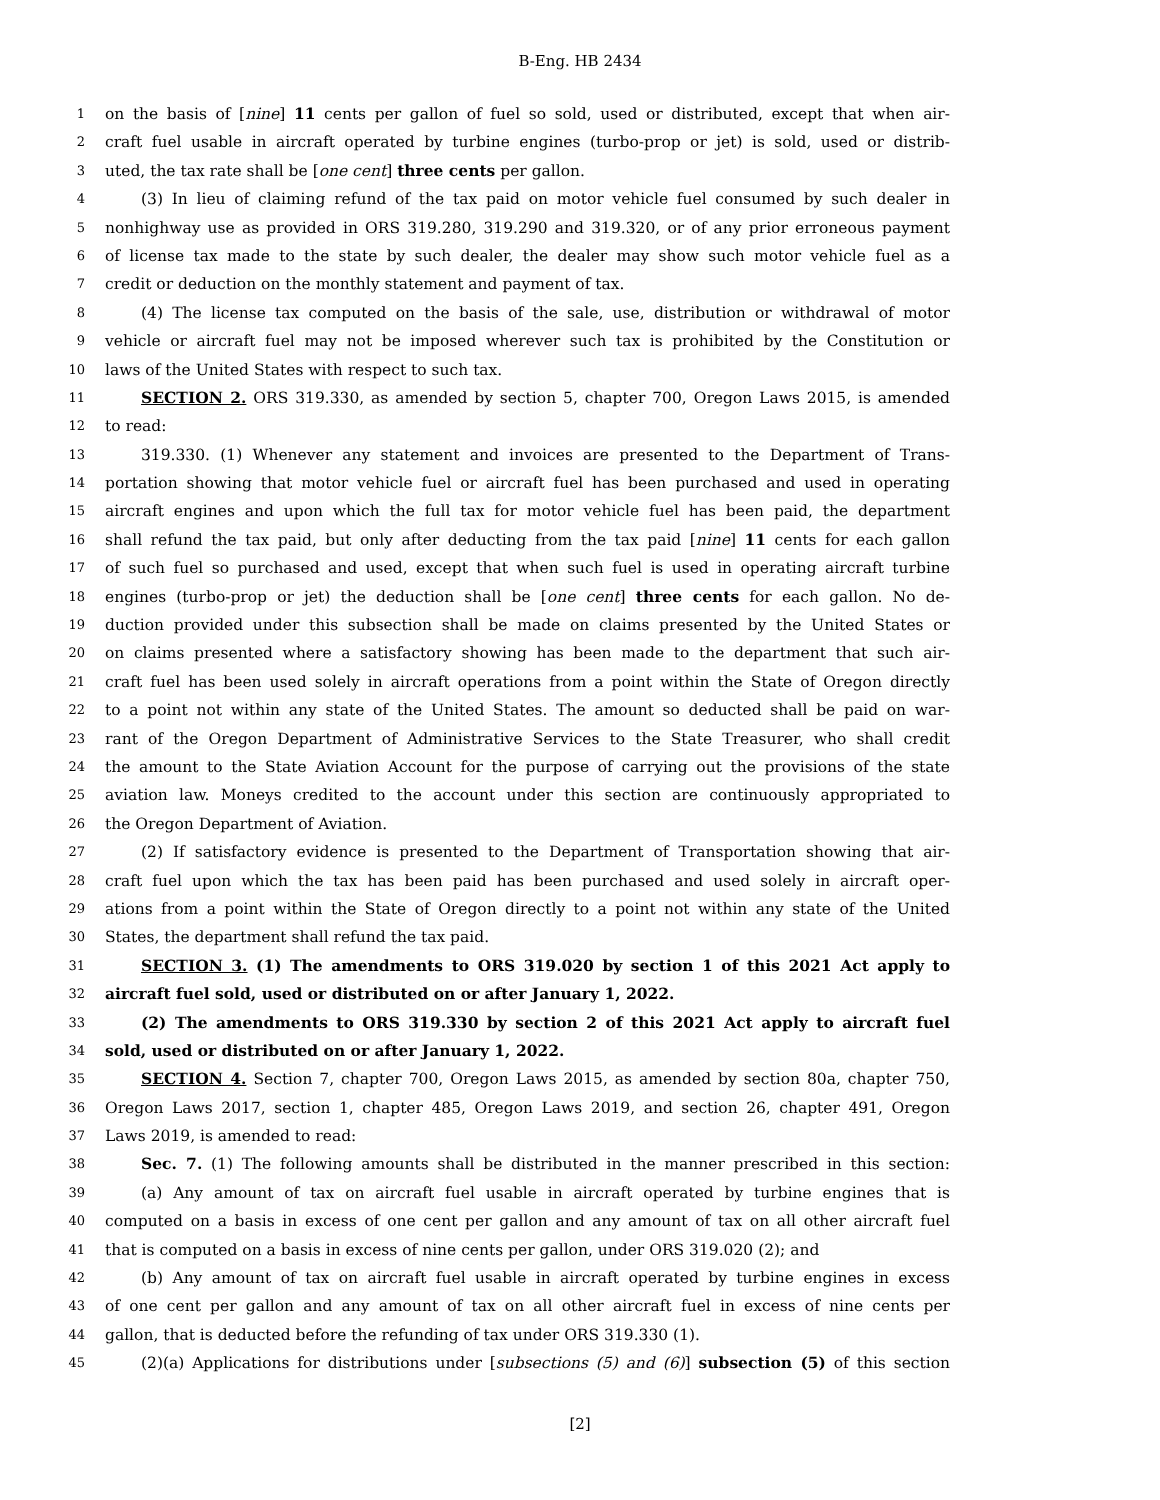B-Eng. HB 2434
1 on the basis of [nine] 11 cents per gallon of fuel so sold, used or distributed, except that when air-
2 craft fuel usable in aircraft operated by turbine engines (turbo-prop or jet) is sold, used or distrib-
3 uted, the tax rate shall be [one cent] three cents per gallon.
4 (3) In lieu of claiming refund of the tax paid on motor vehicle fuel consumed by such dealer in
5 nonhighway use as provided in ORS 319.280, 319.290 and 319.320, or of any prior erroneous payment
6 of license tax made to the state by such dealer, the dealer may show such motor vehicle fuel as a
7 credit or deduction on the monthly statement and payment of tax.
8 (4) The license tax computed on the basis of the sale, use, distribution or withdrawal of motor
9 vehicle or aircraft fuel may not be imposed wherever such tax is prohibited by the Constitution or
10 laws of the United States with respect to such tax.
11 SECTION 2. ORS 319.330, as amended by section 5, chapter 700, Oregon Laws 2015, is amended
12 to read:
13 319.330. (1) Whenever any statement and invoices are presented to the Department of Trans-
14 portation showing that motor vehicle fuel or aircraft fuel has been purchased and used in operating
15 aircraft engines and upon which the full tax for motor vehicle fuel has been paid, the department
16 shall refund the tax paid, but only after deducting from the tax paid [nine] 11 cents for each gallon
17 of such fuel so purchased and used, except that when such fuel is used in operating aircraft turbine
18 engines (turbo-prop or jet) the deduction shall be [one cent] three cents for each gallon. No de-
19 duction provided under this subsection shall be made on claims presented by the United States or
20 on claims presented where a satisfactory showing has been made to the department that such air-
21 craft fuel has been used solely in aircraft operations from a point within the State of Oregon directly
22 to a point not within any state of the United States. The amount so deducted shall be paid on war-
23 rant of the Oregon Department of Administrative Services to the State Treasurer, who shall credit
24 the amount to the State Aviation Account for the purpose of carrying out the provisions of the state
25 aviation law. Moneys credited to the account under this section are continuously appropriated to
26 the Oregon Department of Aviation.
27 (2) If satisfactory evidence is presented to the Department of Transportation showing that air-
28 craft fuel upon which the tax has been paid has been purchased and used solely in aircraft oper-
29 ations from a point within the State of Oregon directly to a point not within any state of the United
30 States, the department shall refund the tax paid.
31 SECTION 3. (1) The amendments to ORS 319.020 by section 1 of this 2021 Act apply to
32 aircraft fuel sold, used or distributed on or after January 1, 2022.
33 (2) The amendments to ORS 319.330 by section 2 of this 2021 Act apply to aircraft fuel
34 sold, used or distributed on or after January 1, 2022.
35 SECTION 4. Section 7, chapter 700, Oregon Laws 2015, as amended by section 80a, chapter 750,
36 Oregon Laws 2017, section 1, chapter 485, Oregon Laws 2019, and section 26, chapter 491, Oregon
37 Laws 2019, is amended to read:
38 Sec. 7. (1) The following amounts shall be distributed in the manner prescribed in this section:
39 (a) Any amount of tax on aircraft fuel usable in aircraft operated by turbine engines that is
40 computed on a basis in excess of one cent per gallon and any amount of tax on all other aircraft fuel
41 that is computed on a basis in excess of nine cents per gallon, under ORS 319.020 (2); and
42 (b) Any amount of tax on aircraft fuel usable in aircraft operated by turbine engines in excess
43 of one cent per gallon and any amount of tax on all other aircraft fuel in excess of nine cents per
44 gallon, that is deducted before the refunding of tax under ORS 319.330 (1).
45 (2)(a) Applications for distributions under [subsections (5) and (6)] subsection (5) of this section
[2]